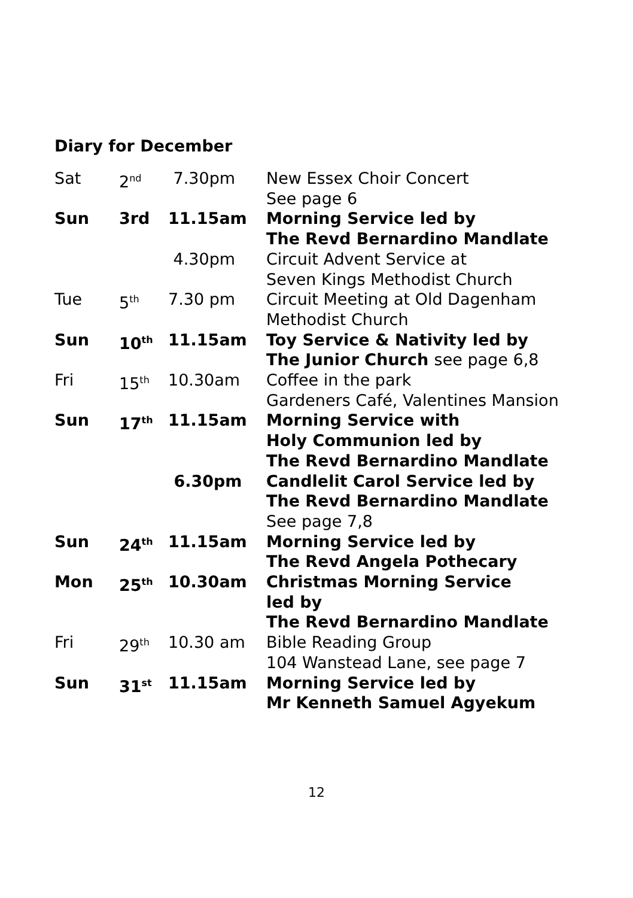Diary for December
| Sat | 2<sup>nd</sup> | 7.30pm | New Essex Choir Concert See page 6 |
| Sun | 3rd | 11.15am | Morning Service led by The Revd Bernardino Mandlate |
| | | 4.30pm | Circuit Advent Service at Seven Kings Methodist Church |
| Tue | 5<sup>th</sup> | 7.30 pm | Circuit Meeting at Old Dagenham Methodist Church |
| Sun | 10<sup>th</sup> | 11.15am | Toy Service & Nativity led by The Junior Church see page 6,8 |
| Fri | 15<sup>th</sup> | 10.30am | Coffee in the park Gardeners Café, Valentines Mansion |
| Sun | 17<sup>th</sup> | 11.15am | Morning Service with Holy Communion led by The Revd Bernardino Mandlate |
| | | 6.30pm | Candlelit Carol Service led by The Revd Bernardino Mandlate See page 7,8 |
| Sun | 24<sup>th</sup> | 11.15am | Morning Service led by The Revd Angela Pothecary |
| Mon | 25<sup>th</sup> | 10.30am | Christmas Morning Service led by The Revd Bernardino Mandlate |
| Fri | 29<sup>th</sup> | 10.30 am | Bible Reading Group 104 Wanstead Lane, see page 7 |
| Sun | 31<sup>st</sup> | 11.15am | Morning Service led by Mr Kenneth Samuel Agyekum |
12